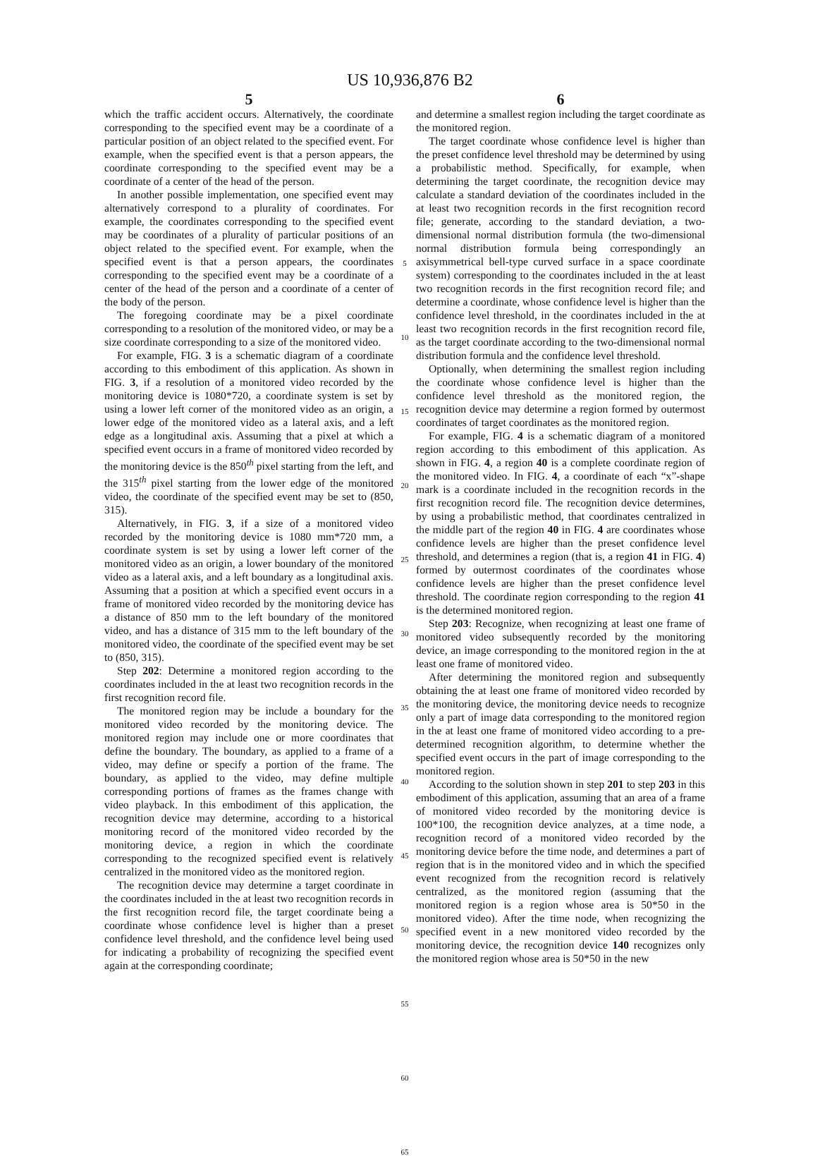US 10,936,876 B2
5
which the traffic accident occurs. Alternatively, the coordinate corresponding to the specified event may be a coordinate of a particular position of an object related to the specified event. For example, when the specified event is that a person appears, the coordinate corresponding to the specified event may be a coordinate of a center of the head of the person.
In another possible implementation, one specified event may alternatively correspond to a plurality of coordinates. For example, the coordinates corresponding to the specified event may be coordinates of a plurality of particular positions of an object related to the specified event. For example, when the specified event is that a person appears, the coordinates corresponding to the specified event may be a coordinate of a center of the head of the person and a coordinate of a center of the body of the person.
The foregoing coordinate may be a pixel coordinate corresponding to a resolution of the monitored video, or may be a size coordinate corresponding to a size of the monitored video.
For example, FIG. 3 is a schematic diagram of a coordinate according to this embodiment of this application. As shown in FIG. 3, if a resolution of a monitored video recorded by the monitoring device is 1080*720, a coordinate system is set by using a lower left corner of the monitored video as an origin, a lower edge of the monitored video as a lateral axis, and a left edge as a longitudinal axis. Assuming that a pixel at which a specified event occurs in a frame of monitored video recorded by the monitoring device is the 850<sup>th</sup> pixel starting from the left, and the 315<sup>th</sup> pixel starting from the lower edge of the monitored video, the coordinate of the specified event may be set to (850, 315).
Alternatively, in FIG. 3, if a size of a monitored video recorded by the monitoring device is 1080 mm*720 mm, a coordinate system is set by using a lower left corner of the monitored video as an origin, a lower boundary of the monitored video as a lateral axis, and a left boundary as a longitudinal axis. Assuming that a position at which a specified event occurs in a frame of monitored video recorded by the monitoring device has a distance of 850 mm to the left boundary of the monitored video, and has a distance of 315 mm to the left boundary of the monitored video, the coordinate of the specified event may be set to (850, 315).
Step 202: Determine a monitored region according to the coordinates included in the at least two recognition records in the first recognition record file.
The monitored region may be include a boundary for the monitored video recorded by the monitoring device. The monitored region may include one or more coordinates that define the boundary. The boundary, as applied to a frame of a video, may define or specify a portion of the frame. The boundary, as applied to the video, may define multiple corresponding portions of frames as the frames change with video playback. In this embodiment of this application, the recognition device may determine, according to a historical monitoring record of the monitored video recorded by the monitoring device, a region in which the coordinate corresponding to the recognized specified event is relatively centralized in the monitored video as the monitored region.
The recognition device may determine a target coordinate in the coordinates included in the at least two recognition records in the first recognition record file, the target coordinate being a coordinate whose confidence level is higher than a preset confidence level threshold, and the confidence level being used for indicating a probability of recognizing the specified event again at the corresponding coordinate;
5
10
15
20
25
30
35
40
45
50
55
60
65
6
and determine a smallest region including the target coordinate as the monitored region.
The target coordinate whose confidence level is higher than the preset confidence level threshold may be determined by using a probabilistic method. Specifically, for example, when determining the target coordinate, the recognition device may calculate a standard deviation of the coordinates included in the at least two recognition records in the first recognition record file; generate, according to the standard deviation, a two-dimensional normal distribution formula (the two-dimensional normal distribution formula being correspondingly an axisymmetrical bell-type curved surface in a space coordinate system) corresponding to the coordinates included in the at least two recognition records in the first recognition record file; and determine a coordinate, whose confidence level is higher than the confidence level threshold, in the coordinates included in the at least two recognition records in the first recognition record file, as the target coordinate according to the two-dimensional normal distribution formula and the confidence level threshold.
Optionally, when determining the smallest region including the coordinate whose confidence level is higher than the confidence level threshold as the monitored region, the recognition device may determine a region formed by outermost coordinates of target coordinates as the monitored region.
For example, FIG. 4 is a schematic diagram of a monitored region according to this embodiment of this application. As shown in FIG. 4, a region 40 is a complete coordinate region of the monitored video. In FIG. 4, a coordinate of each “x”-shape mark is a coordinate included in the recognition records in the first recognition record file. The recognition device determines, by using a probabilistic method, that coordinates centralized in the middle part of the region 40 in FIG. 4 are coordinates whose confidence levels are higher than the preset confidence level threshold, and determines a region (that is, a region 41 in FIG. 4) formed by outermost coordinates of the coordinates whose confidence levels are higher than the preset confidence level threshold. The coordinate region corresponding to the region 41 is the determined monitored region.
Step 203: Recognize, when recognizing at least one frame of monitored video subsequently recorded by the monitoring device, an image corresponding to the monitored region in the at least one frame of monitored video.
After determining the monitored region and subsequently obtaining the at least one frame of monitored video recorded by the monitoring device, the monitoring device needs to recognize only a part of image data corresponding to the monitored region in the at least one frame of monitored video according to a pre-determined recognition algorithm, to determine whether the specified event occurs in the part of image corresponding to the monitored region.
According to the solution shown in step 201 to step 203 in this embodiment of this application, assuming that an area of a frame of monitored video recorded by the monitoring device is 100*100, the recognition device analyzes, at a time node, a recognition record of a monitored video recorded by the monitoring device before the time node, and determines a part of region that is in the monitored video and in which the specified event recognized from the recognition record is relatively centralized, as the monitored region (assuming that the monitored region is a region whose area is 50*50 in the monitored video). After the time node, when recognizing the specified event in a new monitored video recorded by the monitoring device, the recognition device 140 recognizes only the monitored region whose area is 50*50 in the new